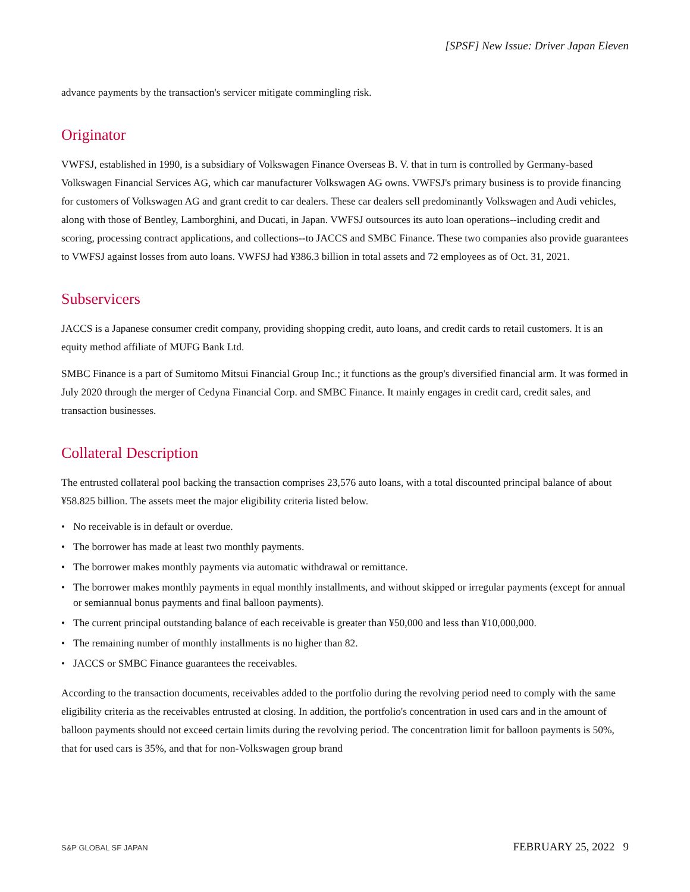[SPSF] New Issue: Driver Japan Eleven
advance payments by the transaction's servicer mitigate commingling risk.
Originator
VWFSJ, established in 1990, is a subsidiary of Volkswagen Finance Overseas B. V. that in turn is controlled by Germany-based Volkswagen Financial Services AG, which car manufacturer Volkswagen AG owns. VWFSJ's primary business is to provide financing for customers of Volkswagen AG and grant credit to car dealers. These car dealers sell predominantly Volkswagen and Audi vehicles, along with those of Bentley, Lamborghini, and Ducati, in Japan. VWFSJ outsources its auto loan operations--including credit and scoring, processing contract applications, and collections--to JACCS and SMBC Finance. These two companies also provide guarantees to VWFSJ against losses from auto loans. VWFSJ had ¥386.3 billion in total assets and 72 employees as of Oct. 31, 2021.
Subservicers
JACCS is a Japanese consumer credit company, providing shopping credit, auto loans, and credit cards to retail customers. It is an equity method affiliate of MUFG Bank Ltd.
SMBC Finance is a part of Sumitomo Mitsui Financial Group Inc.; it functions as the group's diversified financial arm. It was formed in July 2020 through the merger of Cedyna Financial Corp. and SMBC Finance. It mainly engages in credit card, credit sales, and transaction businesses.
Collateral Description
The entrusted collateral pool backing the transaction comprises 23,576 auto loans, with a total discounted principal balance of about ¥58.825 billion. The assets meet the major eligibility criteria listed below.
• No receivable is in default or overdue.
• The borrower has made at least two monthly payments.
• The borrower makes monthly payments via automatic withdrawal or remittance.
• The borrower makes monthly payments in equal monthly installments, and without skipped or irregular payments (except for annual or semiannual bonus payments and final balloon payments).
• The current principal outstanding balance of each receivable is greater than ¥50,000 and less than ¥10,000,000.
• The remaining number of monthly installments is no higher than 82.
• JACCS or SMBC Finance guarantees the receivables.
According to the transaction documents, receivables added to the portfolio during the revolving period need to comply with the same eligibility criteria as the receivables entrusted at closing. In addition, the portfolio's concentration in used cars and in the amount of balloon payments should not exceed certain limits during the revolving period. The concentration limit for balloon payments is 50%, that for used cars is 35%, and that for non-Volkswagen group brand
S&P GLOBAL SF JAPAN FEBRUARY 25, 2022 9